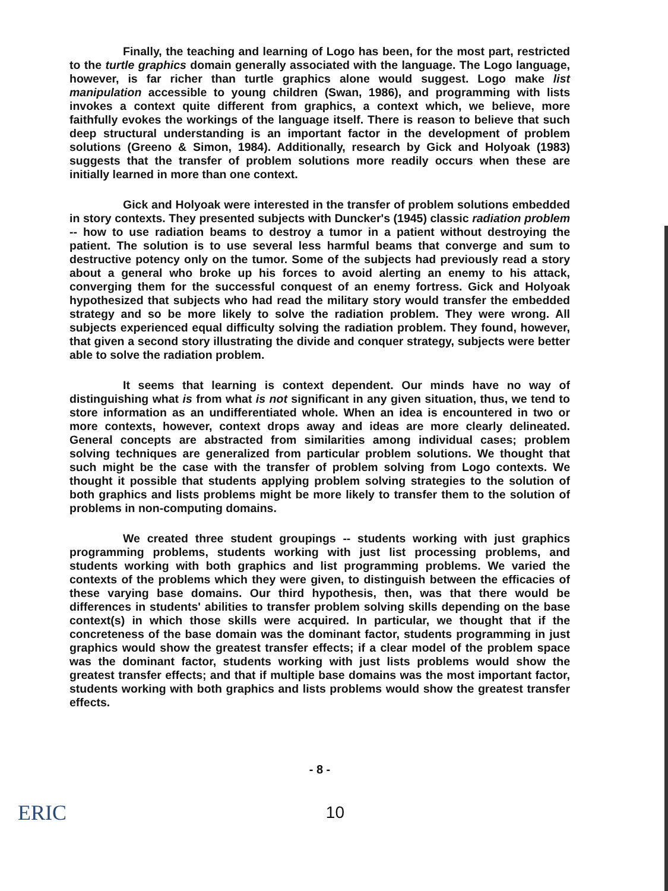Finally, the teaching and learning of Logo has been, for the most part, restricted to the turtle graphics domain generally associated with the language. The Logo language, however, is far richer than turtle graphics alone would suggest. Logo make list manipulation accessible to young children (Swan, 1986), and programming with lists invokes a context quite different from graphics, a context which, we believe, more faithfully evokes the workings of the language itself. There is reason to believe that such deep structural understanding is an important factor in the development of problem solutions (Greeno & Simon, 1984). Additionally, research by Gick and Holyoak (1983) suggests that the transfer of problem solutions more readily occurs when these are initially learned in more than one context.
Gick and Holyoak were interested in the transfer of problem solutions embedded in story contexts. They presented subjects with Duncker's (1945) classic radiation problem -- how to use radiation beams to destroy a tumor in a patient without destroying the patient. The solution is to use several less harmful beams that converge and sum to destructive potency only on the tumor. Some of the subjects had previously read a story about a general who broke up his forces to avoid alerting an enemy to his attack, converging them for the successful conquest of an enemy fortress. Gick and Holyoak hypothesized that subjects who had read the military story would transfer the embedded strategy and so be more likely to solve the radiation problem. They were wrong. All subjects experienced equal difficulty solving the radiation problem. They found, however, that given a second story illustrating the divide and conquer strategy, subjects were better able to solve the radiation problem.
It seems that learning is context dependent. Our minds have no way of distinguishing what is from what is not significant in any given situation, thus, we tend to store information as an undifferentiated whole. When an idea is encountered in two or more contexts, however, context drops away and ideas are more clearly delineated. General concepts are abstracted from similarities among individual cases; problem solving techniques are generalized from particular problem solutions. We thought that such might be the case with the transfer of problem solving from Logo contexts. We thought it possible that students applying problem solving strategies to the solution of both graphics and lists problems might be more likely to transfer them to the solution of problems in non-computing domains.
We created three student groupings -- students working with just graphics programming problems, students working with just list processing problems, and students working with both graphics and list programming problems. We varied the contexts of the problems which they were given, to distinguish between the efficacies of these varying base domains. Our third hypothesis, then, was that there would be differences in students' abilities to transfer problem solving skills depending on the base context(s) in which those skills were acquired. In particular, we thought that if the concreteness of the base domain was the dominant factor, students programming in just graphics would show the greatest transfer effects; if a clear model of the problem space was the dominant factor, students working with just lists problems would show the greatest transfer effects; and that if multiple base domains was the most important factor, students working with both graphics and lists problems would show the greatest transfer effects.
- 8 -
ERIC 10